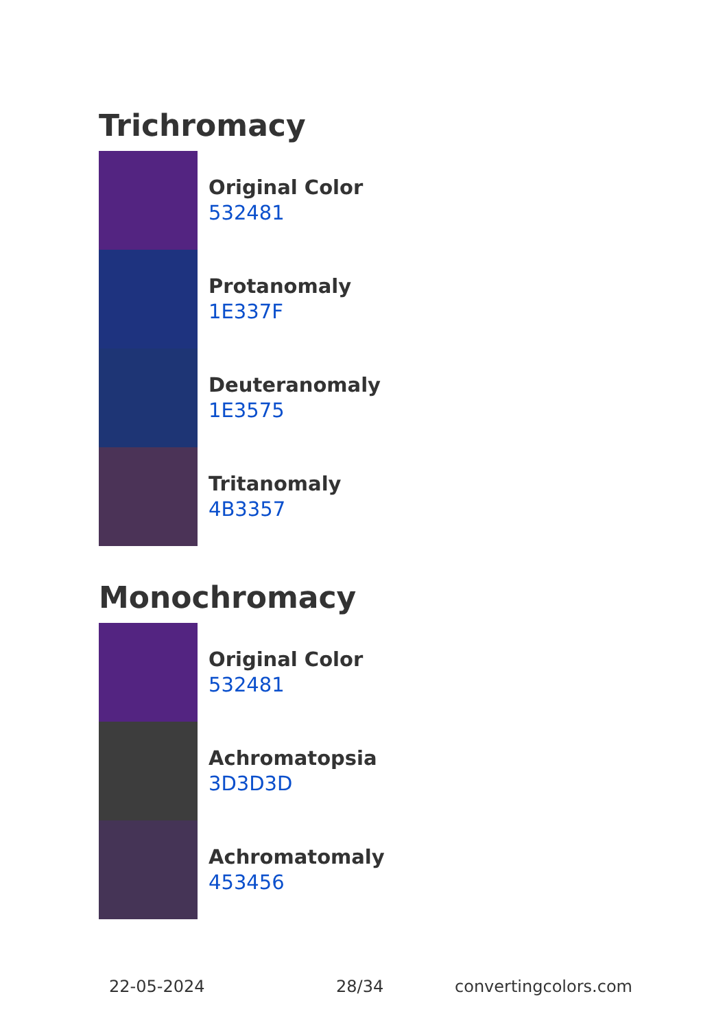Trichromacy
Original Color
532481
Protanomaly
1E337F
Deuteranomaly
1E3575
Tritanomaly
4B3357
Monochromacy
Original Color
532481
Achromatopsia
3D3D3D
Achromatomaly
453456
22-05-2024 28/34 convertingcolors.com